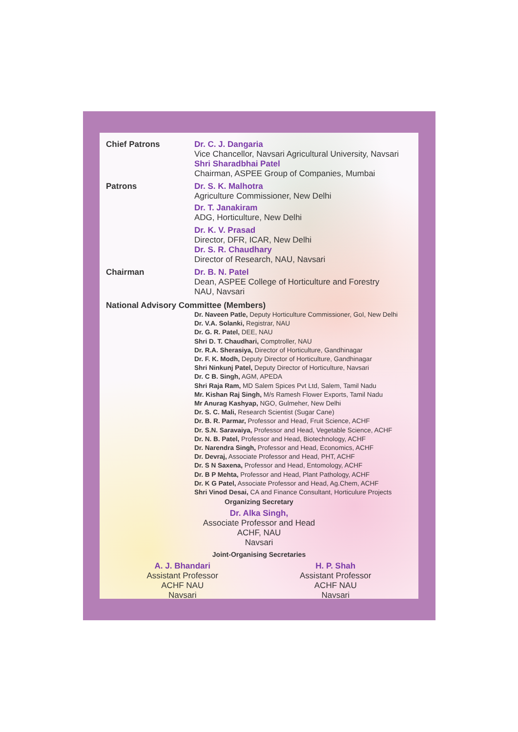Chief Patrons
Dr. C. J. Dangaria
Vice Chancellor, Navsari Agricultural University, Navsari
Shri Sharadbhai Patel
Chairman, ASPEE Group of Companies, Mumbai
Patrons
Dr. S. K. Malhotra
Agriculture Commissioner, New Delhi
Dr. T. Janakiram
ADG, Horticulture, New Delhi
Dr. K. V. Prasad
Director, DFR, ICAR, New Delhi
Dr. S. R. Chaudhary
Director of Research, NAU, Navsari
Chairman
Dr. B. N. Patel
Dean, ASPEE College of Horticulture and Forestry
NAU, Navsari
National Advisory Committee (Members)
Dr. Naveen Patle, Deputy Horticulture Commissioner, GoI, New Delhi
Dr. V.A. Solanki, Registrar, NAU
Dr. G. R. Patel, DEE, NAU
Shri D. T. Chaudhari, Comptroller, NAU
Dr. R.A. Sherasiya, Director of Horticulture, Gandhinagar
Dr. F. K. Modh, Deputy Director of Horticulture, Gandhinagar
Shri Ninkunj Patel, Deputy Director of Horticulture, Navsari
Dr. C B. Singh, AGM, APEDA
Shri Raja Ram, MD Salem Spices Pvt Ltd, Salem, Tamil Nadu
Mr. Kishan Raj Singh, M/s Ramesh Flower Exports, Tamil Nadu
Mr Anurag Kashyap, NGO, Gulmeher, New Delhi
Dr. S. C. Mali, Research Scientist (Sugar Cane)
Dr. B. R. Parmar, Professor and Head, Fruit Science, ACHF
Dr. S.N. Saravaiya, Professor and Head, Vegetable Science, ACHF
Dr. N. B. Patel, Professor and Head, Biotechnology, ACHF
Dr. Narendra Singh, Professor and Head, Economics, ACHF
Dr. Devraj, Associate Professor and Head, PHT, ACHF
Dr. S N Saxena, Professor and Head, Entomology, ACHF
Dr. B P Mehta, Professor and Head, Plant Pathology, ACHF
Dr. K G Patel, Associate Professor and Head, Ag.Chem, ACHF
Shri Vinod Desai, CA and Finance Consultant, Horticulure Projects
Organizing Secretary
Dr. Alka Singh,
Associate Professor and Head
ACHF, NAU
Navsari
Joint-Organising Secretaries
A. J. Bhandari
Assistant Professor
ACHF NAU
Navsari
H. P. Shah
Assistant Professor
ACHF NAU
Navsari